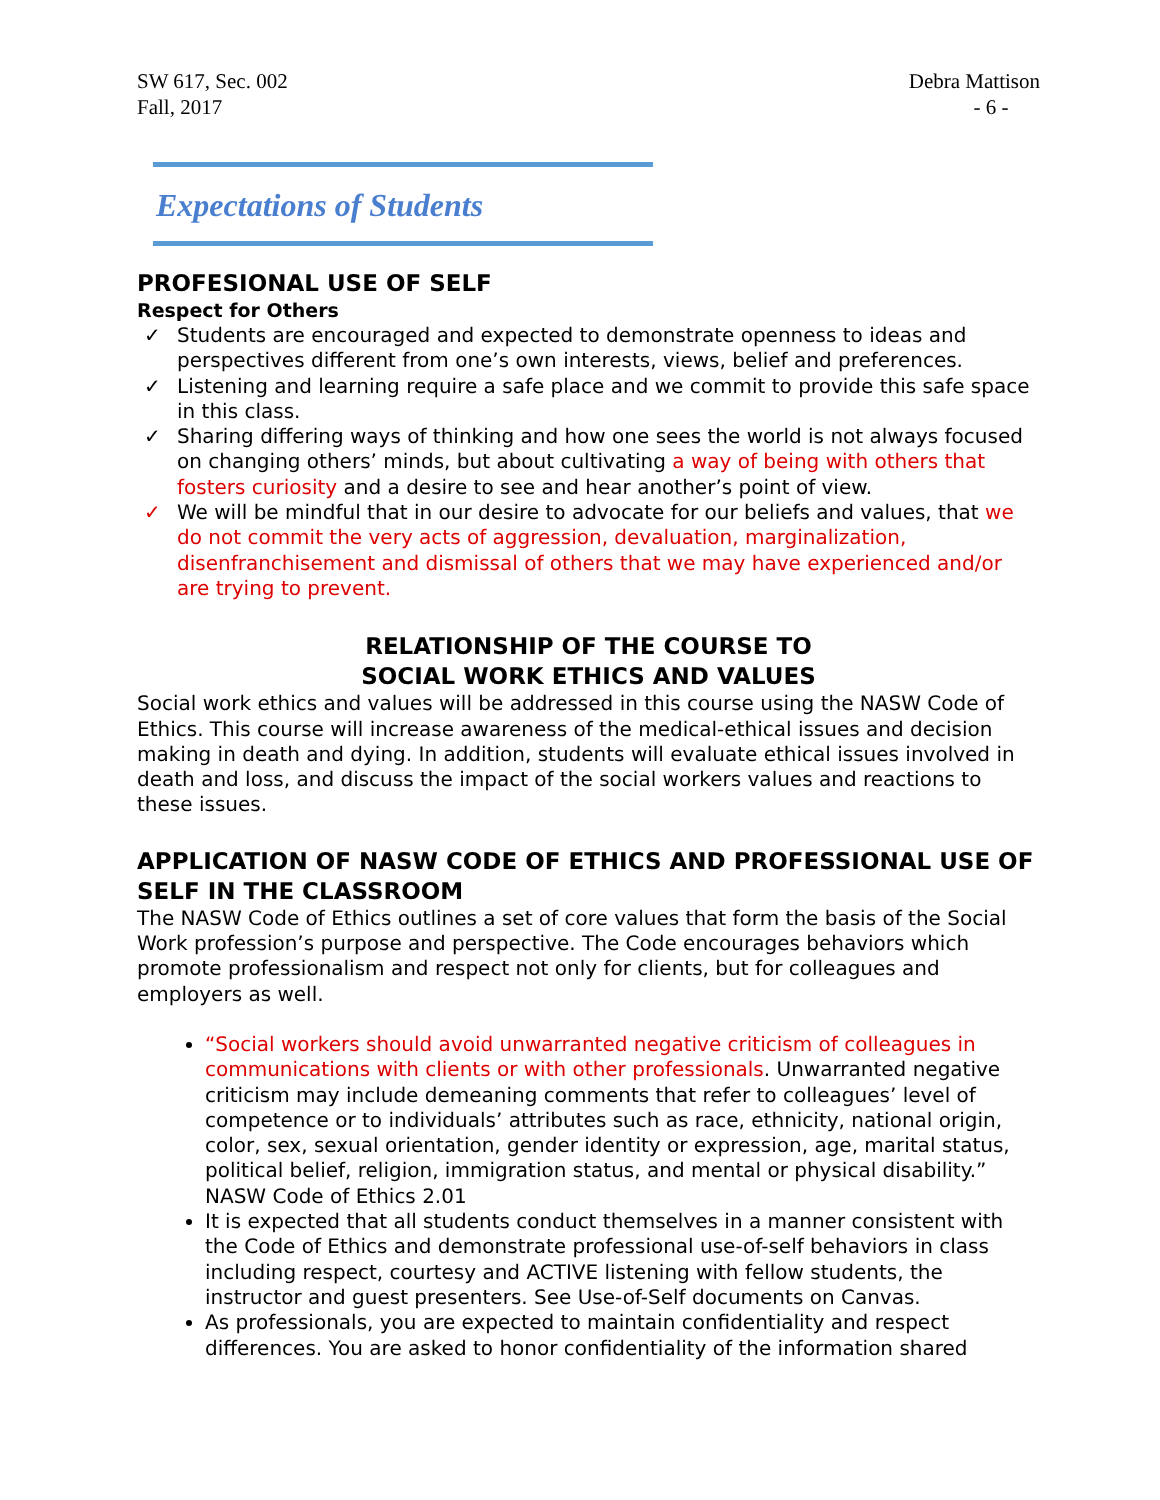SW 617, Sec. 002
Fall, 2017
Debra Mattison
- 6 -
Expectations of Students
PROFESIONAL USE OF SELF
Respect for Others
✓ Students are encouraged and expected to demonstrate openness to ideas and perspectives different from one’s own interests, views, belief and preferences.
✓ Listening and learning require a safe place and we commit to provide this safe space in this class.
✓ Sharing differing ways of thinking and how one sees the world is not always focused on changing others’ minds, but about cultivating a way of being with others that fosters curiosity and a desire to see and hear another’s point of view.
✓ We will be mindful that in our desire to advocate for our beliefs and values, that we do not commit the very acts of aggression, devaluation, marginalization, disenfranchisement and dismissal of others that we may have experienced and/or are trying to prevent.
RELATIONSHIP OF THE COURSE TO
SOCIAL WORK ETHICS AND VALUES
Social work ethics and values will be addressed in this course using the NASW Code of Ethics. This course will increase awareness of the medical-ethical issues and decision making in death and dying. In addition, students will evaluate ethical issues involved in death and loss, and discuss the impact of the social workers values and reactions to these issues.
APPLICATION OF NASW CODE OF ETHICS AND PROFESSIONAL USE OF SELF IN THE CLASSROOM
The NASW Code of Ethics outlines a set of core values that form the basis of the Social Work profession’s purpose and perspective. The Code encourages behaviors which promote professionalism and respect not only for clients, but for colleagues and employers as well.
“Social workers should avoid unwarranted negative criticism of colleagues in communications with clients or with other professionals. Unwarranted negative criticism may include demeaning comments that refer to colleagues’ level of competence or to individuals’ attributes such as race, ethnicity, national origin, color, sex, sexual orientation, gender identity or expression, age, marital status, political belief, religion, immigration status, and mental or physical disability.” NASW Code of Ethics 2.01
It is expected that all students conduct themselves in a manner consistent with the Code of Ethics and demonstrate professional use-of-self behaviors in class including respect, courtesy and ACTIVE listening with fellow students, the instructor and guest presenters. See Use-of-Self documents on Canvas.
As professionals, you are expected to maintain confidentiality and respect differences. You are asked to honor confidentiality of the information shared